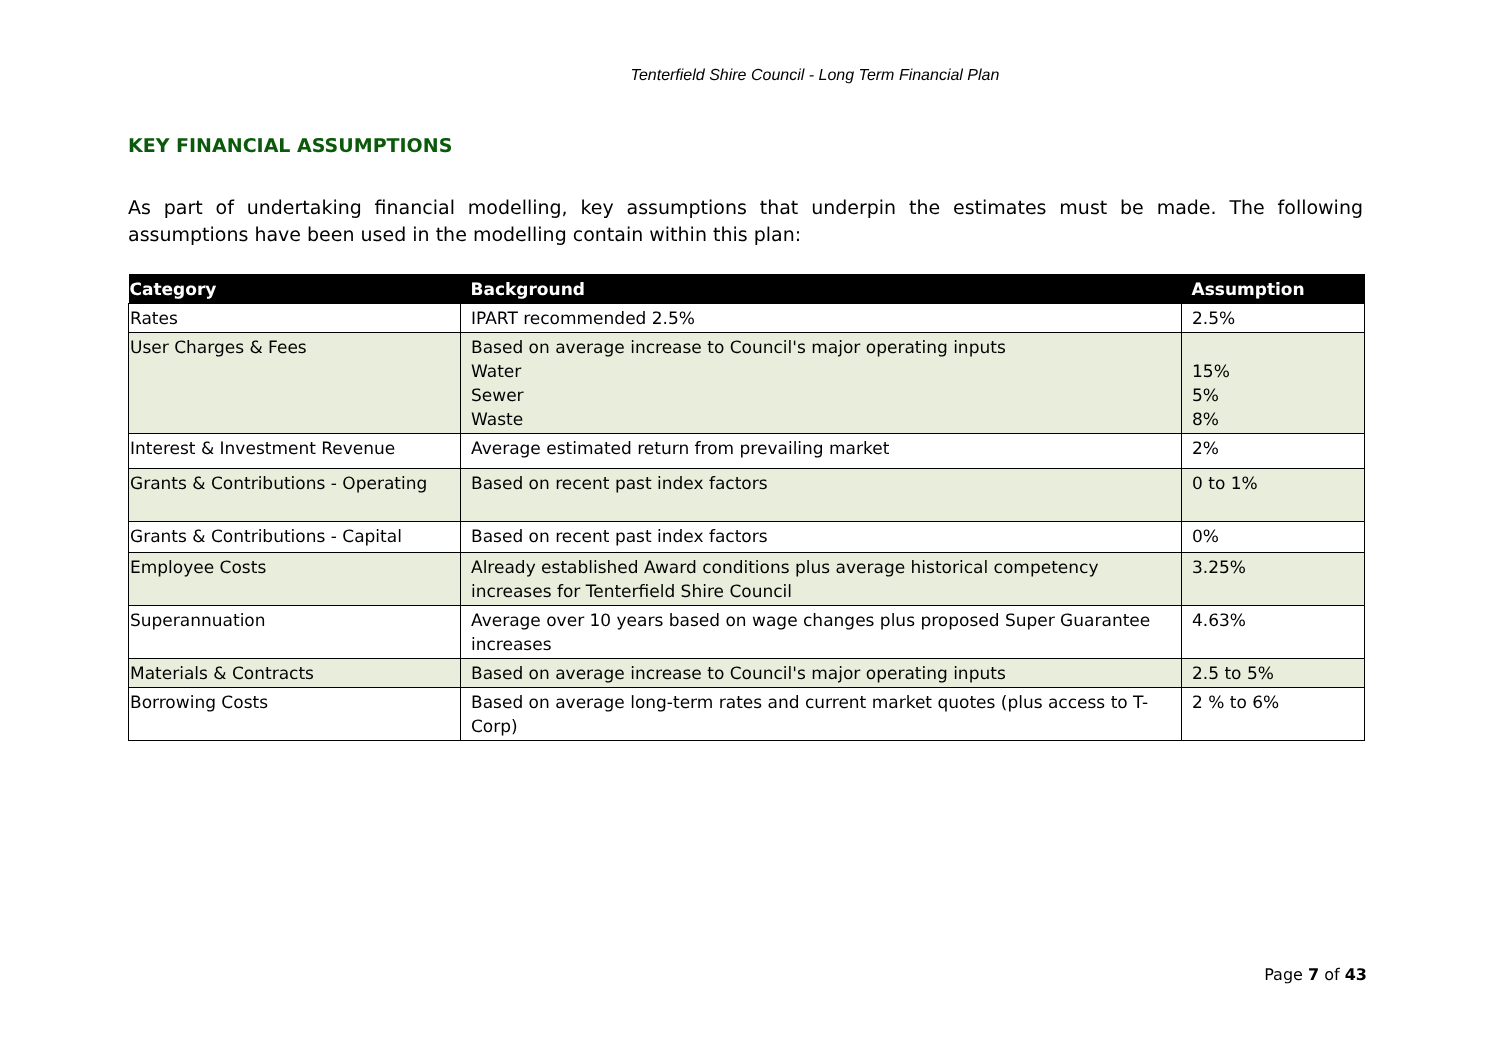Tenterfield Shire Council - Long Term Financial Plan
KEY FINANCIAL ASSUMPTIONS
As part of undertaking financial modelling, key assumptions that underpin the estimates must be made. The following assumptions have been used in the modelling contain within this plan:
| Category | Background | Assumption |
| --- | --- | --- |
| Rates | IPART recommended 2.5% | 2.5% |
| User Charges & Fees | Based on average increase to Council's major operating inputs Water Sewer Waste | 15% 5% 8% |
| Interest & Investment Revenue | Average estimated return from prevailing market | 2% |
| Grants & Contributions - Operating | Based on recent past index factors | 0 to 1% |
| Grants & Contributions - Capital | Based on recent past index factors | 0% |
| Employee Costs | Already established Award conditions plus average historical competency increases for Tenterfield Shire Council | 3.25% |
| Superannuation | Average over 10 years based on wage changes plus proposed Super Guarantee increases | 4.63% |
| Materials & Contracts | Based on average increase to Council's major operating inputs | 2.5 to 5% |
| Borrowing Costs | Based on average long-term rates and current market quotes (plus access to T-Corp) | 2 % to 6% |
Page 7 of 43